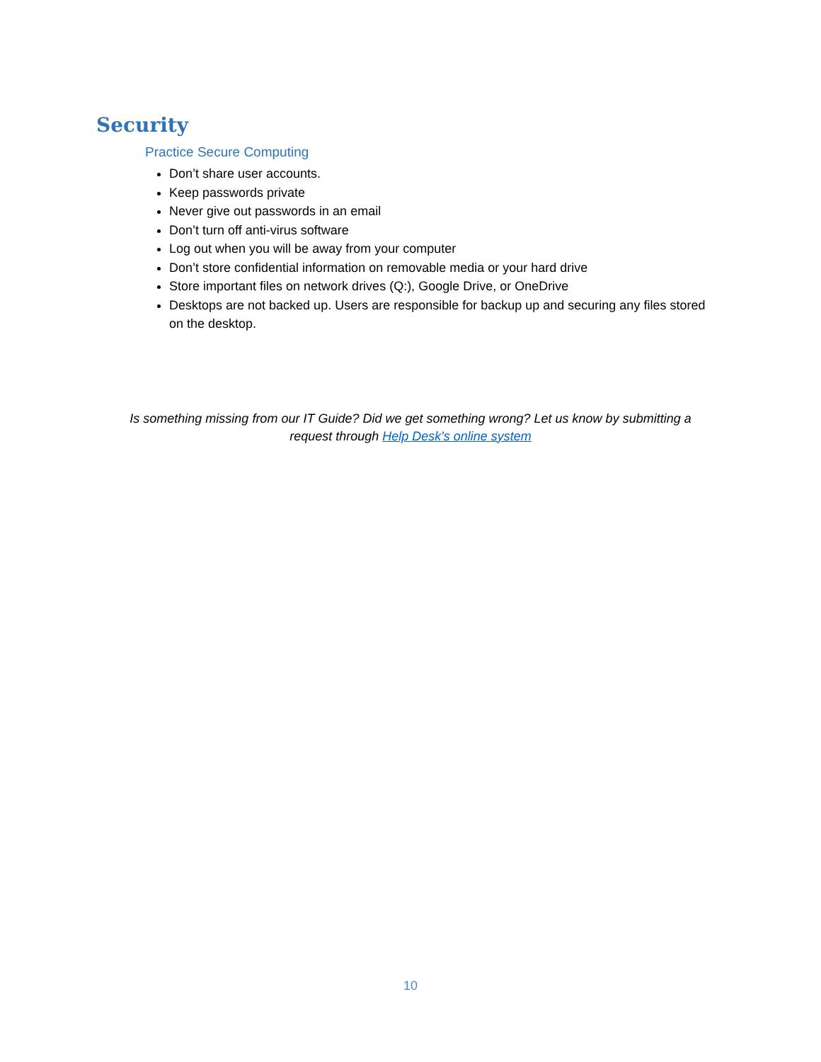Security
Practice Secure Computing
Don’t share user accounts.
Keep passwords private
Never give out passwords in an email
Don’t turn off anti-virus software
Log out when you will be away from your computer
Don’t store confidential information on removable media or your hard drive
Store important files on network drives (Q:), Google Drive, or OneDrive
Desktops are not backed up. Users are responsible for backup up and securing any files stored on the desktop.
Is something missing from our IT Guide? Did we get something wrong? Let us know by submitting a request through Help Desk's online system
10